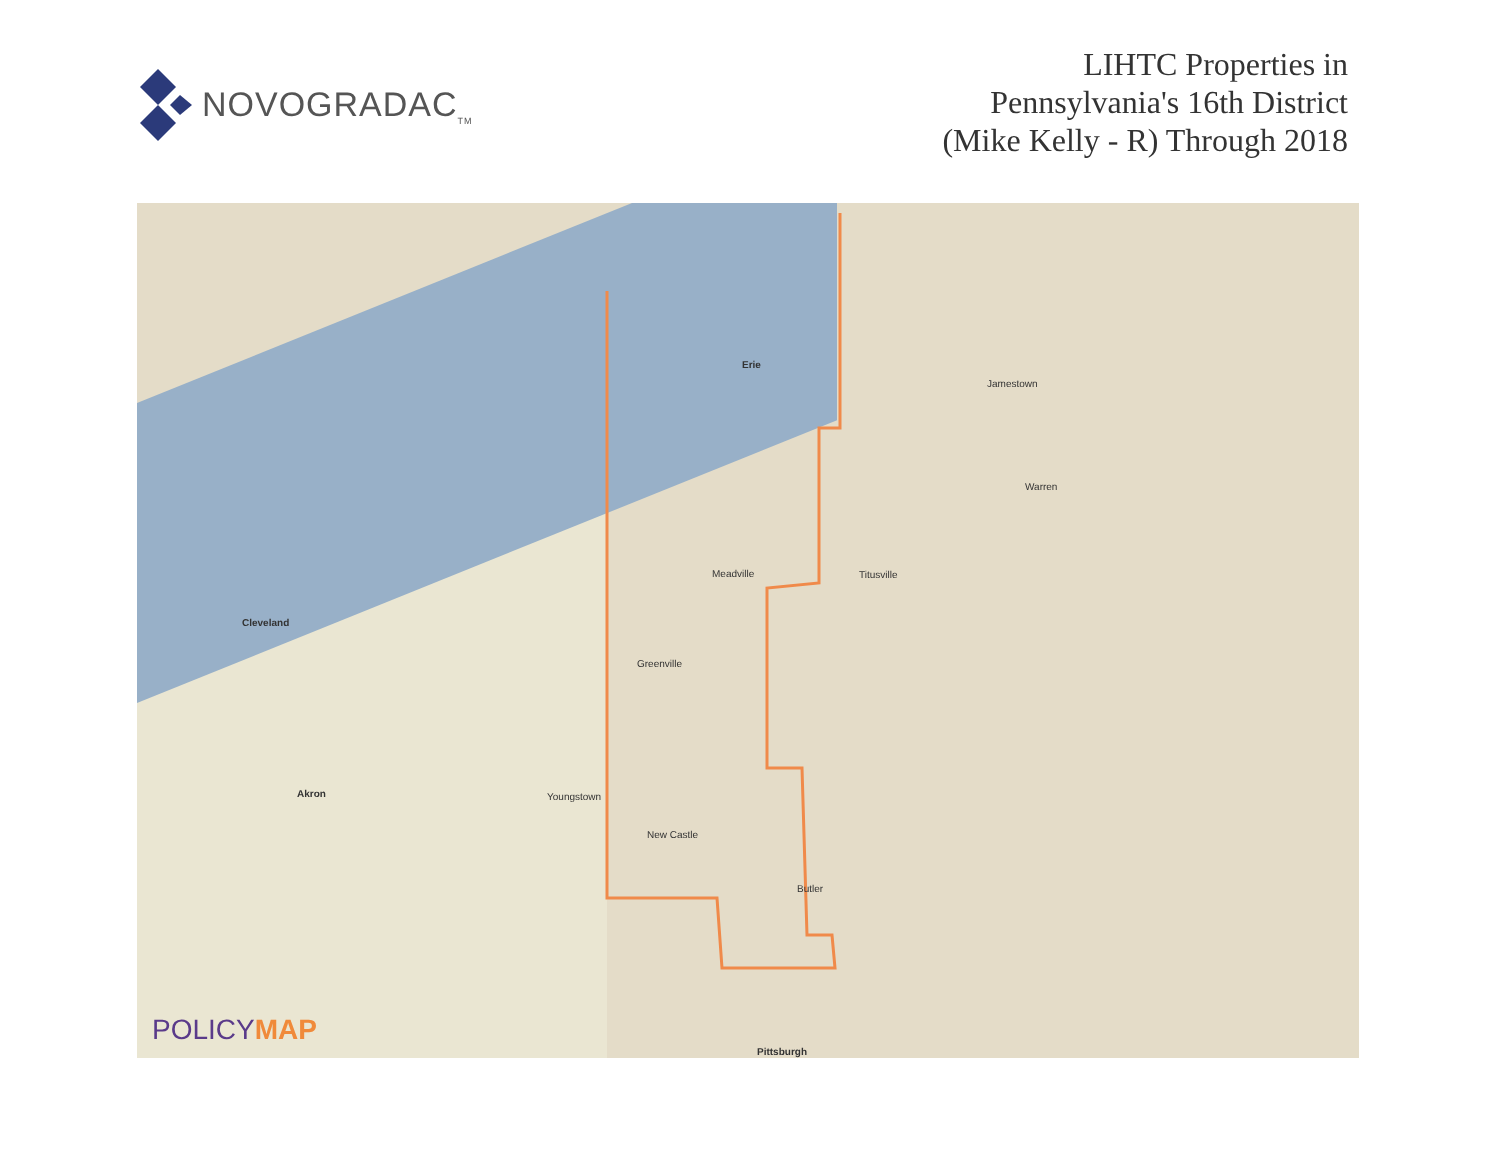NOVOGRADAC<sub>TM</sub>
LIHTC Properties in
Pennsylvania's 16th District
(Mike Kelly - R) Through 2018
Cleveland
Erie
Meadville Titusville
Greenville
Youngstown
New Castle
Butler
Pittsburgh
Akron
Jamestown
Warren
POLICYMAP